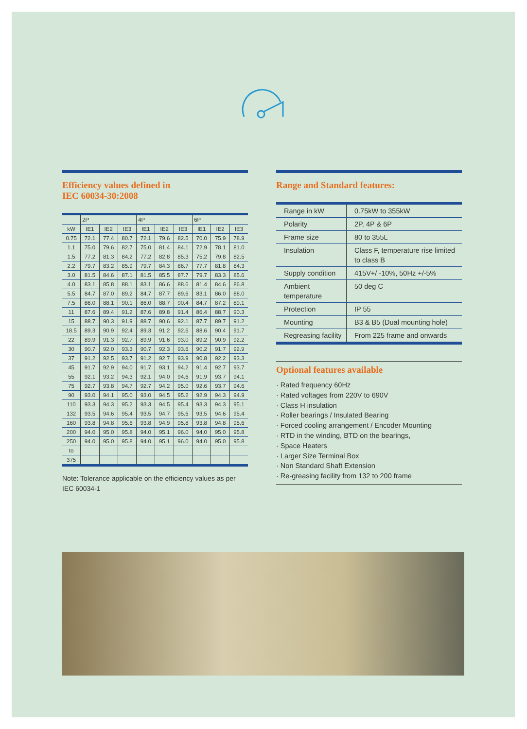Efficiency values defined in
IEC 60034-30:2008
| | 2P | | | 4P | | | 6P | | |
| kW | IE1 | IE2 | IE3 | IE1 | IE2 | IE3 | IE1 | IE2 | IE3 |
| 0.75 | 72.1 | 77.4 | 80.7 | 72.1 | 79.6 | 82.5 | 70.0 | 75.9 | 78.9 |
| 1.1 | 75.0 | 79.6 | 82.7 | 75.0 | 81.4 | 84.1 | 72.9 | 78.1 | 81.0 |
| 1.5 | 77.2 | 81.3 | 84.2 | 77.2 | 82.8 | 85.3 | 75.2 | 79.8 | 82.5 |
| 2.2 | 79.7 | 83.2 | 85.9 | 79.7 | 84.3 | 86.7 | 77.7 | 81.8 | 84.3 |
| 3.0 | 81.5 | 84.6 | 87.1 | 81.5 | 85.5 | 87.7 | 79.7 | 83.3 | 85.6 |
| 4.0 | 83.1 | 85.8 | 88.1 | 83.1 | 86.6 | 88.6 | 81.4 | 84.6 | 86.8 |
| 5.5 | 84.7 | 87.0 | 89.2 | 84.7 | 87.7 | 89.6 | 83.1 | 86.0 | 88.0 |
| 7.5 | 86.0 | 88.1 | 90.1 | 86.0 | 88.7 | 90.4 | 84.7 | 87.2 | 89.1 |
| 11 | 87.6 | 89.4 | 91.2 | 87.6 | 89.8 | 91.4 | 86.4 | 88.7 | 90.3 |
| 15 | 88.7 | 90.3 | 91.9 | 88.7 | 90.6 | 92.1 | 87.7 | 89.7 | 91.2 |
| 18.5 | 89.3 | 90.9 | 92.4 | 89.3 | 91.2 | 92.6 | 88.6 | 90.4 | 91.7 |
| 22 | 89.9 | 91.3 | 92.7 | 89.9 | 91.6 | 93.0 | 89.2 | 90.9 | 92.2 |
| 30 | 90.7 | 92.0 | 93.3 | 90.7 | 92.3 | 93.6 | 90.2 | 91.7 | 92.9 |
| 37 | 91.2 | 92.5 | 93.7 | 91.2 | 92.7 | 93.9 | 90.8 | 92.2 | 93.3 |
| 45 | 91.7 | 92.9 | 94.0 | 91.7 | 93.1 | 94.2 | 91.4 | 92.7 | 93.7 |
| 55 | 92.1 | 93.2 | 94.3 | 92.1 | 94.0 | 94.6 | 91.9 | 93.7 | 94.1 |
| 75 | 92.7 | 93.8 | 94.7 | 92.7 | 94.2 | 95.0 | 92.6 | 93.7 | 94.6 |
| 90 | 93.0 | 94.1 | 95.0 | 93.0 | 94.5 | 95.2 | 92.9 | 94.3 | 94.9 |
| 110 | 93.3 | 94.3 | 95.2 | 93.3 | 94.5 | 95.4 | 93.3 | 94.3 | 95.1 |
| 132 | 93.5 | 94.6 | 95.4 | 93.5 | 94.7 | 95.6 | 93.5 | 94.6 | 95.4 |
| 160 | 93.8 | 94.8 | 95.6 | 93.8 | 94.9 | 95.8 | 93.8 | 94.8 | 95.6 |
| 200 | 94.0 | 95.0 | 95.8 | 94.0 | 95.1 | 96.0 | 94.0 | 95.0 | 95.8 |
| 250 | 94.0 | 95.0 | 95.8 | 94.0 | 95.1 | 96.0 | 94.0 | 95.0 | 95.8 |
| to | | | | | | | | | |
| 375 | | | | | | | | | |
Note: Tolerance applicable on the efficiency values as per IEC 60034-1
Range and Standard features:
| Range in kW | 0.75kW to 355kW |
| Polarity | 2P, 4P & 6P |
| Frame size | 80 to 355L |
| Insulation | Class F, temperature rise limited to class B |
| Supply condition | 415V+/ -10%, 50Hz +/-5% |
| Ambient temperature | 50 deg C |
| Protection | IP 55 |
| Mounting | B3 & B5 (Dual mounting hole) |
| Regreasing facility | From 225 frame and onwards |
Optional features available
· Rated frequency 60Hz
· Rated voltages from 220V to 690V
· Class H insulation
· Roller bearings / Insulated Bearing
· Forced cooling arrangement / Encoder Mounting
· RTD in the winding, BTD on the bearings,
· Space Heaters
· Larger Size Terminal Box
· Non Standard Shaft Extension
· Re-greasing facility from 132 to 200 frame